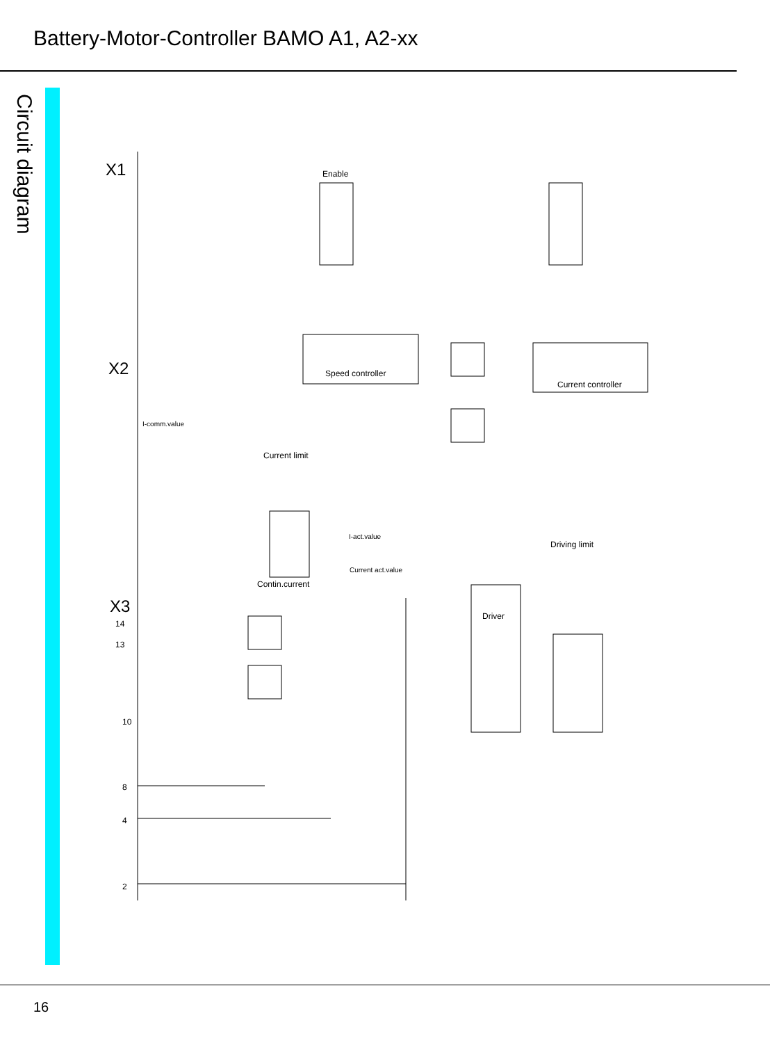Battery-Motor-Controller BAMO A1, A2-xx
Circuit diagram
X1
X2
X3
Enable
Speed controller
Current controller
I-comm.value
Current limit
I-act.value
Driving limit
Current act.value
Contin.current
Driver
14
13
10
8
4
2
16